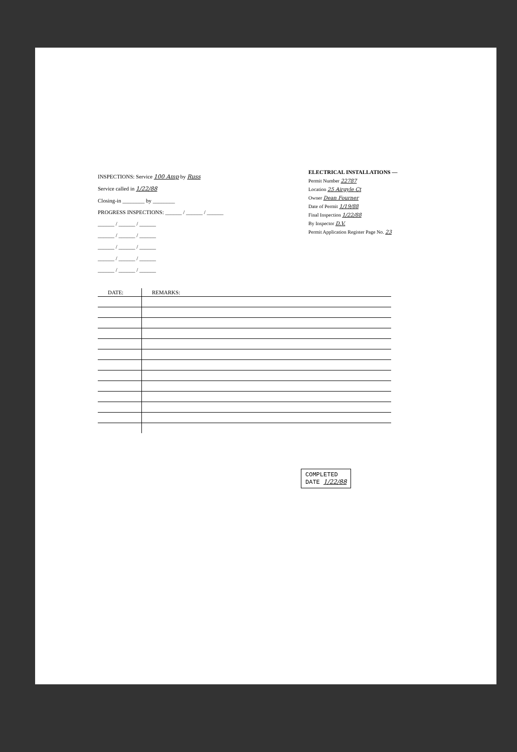INSPECTIONS: Service 100 Amp by Russ
Service called in 1/22/88
Closing-in ________ by ________
PROGRESS INSPECTIONS: ______ / ______ / ______
______ / ______ / ______
______ / ______ / ______
______ / ______ / ______
______ / ______ / ______
______ / ______ / ______
ELECTRICAL INSTALLATIONS —
Permit Number 22787
Location 25 Airgyle Ct
Owner Dean Fourner
Date of Permit 1/19/88
Final Inspection 1/22/88
By Inspector D.V.
Permit Application Register Page No. 23
| DATE: | REMARKS: |
| --- | --- |
COMPLETED
DATE 1/22/88